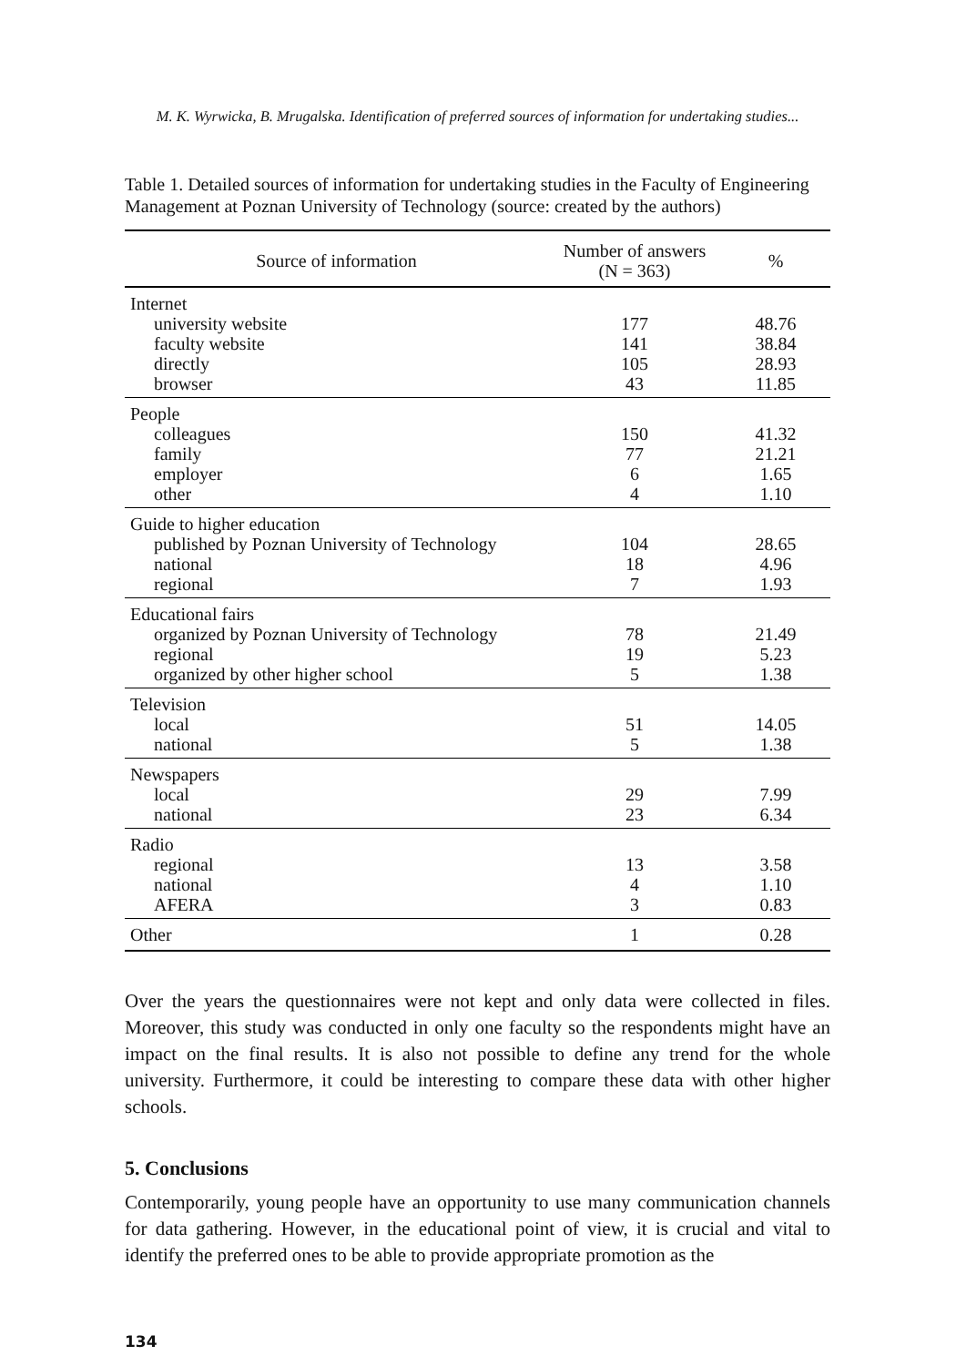M. K. Wyrwicka, B. Mrugalska. Identification of preferred sources of information for undertaking studies...
Table 1. Detailed sources of information for undertaking studies in the Faculty of Engineering Management at Poznan University of Technology (source: created by the authors)
| Source of information | Number of answers (N = 363) | % |
| --- | --- | --- |
| Internet | | |
| university website | 177 | 48.76 |
| faculty website | 141 | 38.84 |
| directly | 105 | 28.93 |
| browser | 43 | 11.85 |
| People | | |
| colleagues | 150 | 41.32 |
| family | 77 | 21.21 |
| employer | 6 | 1.65 |
| other | 4 | 1.10 |
| Guide to higher education | | |
| published by Poznan University of Technology | 104 | 28.65 |
| national | 18 | 4.96 |
| regional | 7 | 1.93 |
| Educational fairs | | |
| organized by Poznan University of Technology | 78 | 21.49 |
| regional | 19 | 5.23 |
| organized by other higher school | 5 | 1.38 |
| Television | | |
| local | 51 | 14.05 |
| national | 5 | 1.38 |
| Newspapers | | |
| local | 29 | 7.99 |
| national | 23 | 6.34 |
| Radio | | |
| regional | 13 | 3.58 |
| national | 4 | 1.10 |
| AFERA | 3 | 0.83 |
| Other | 1 | 0.28 |
Over the years the questionnaires were not kept and only data were collected in files. Moreover, this study was conducted in only one faculty so the respondents might have an impact on the final results. It is also not possible to define any trend for the whole university. Furthermore, it could be interesting to compare these data with other higher schools.
5. Conclusions
Contemporarily, young people have an opportunity to use many communication channels for data gathering. However, in the educational point of view, it is crucial and vital to identify the preferred ones to be able to provide appropriate promotion as the
134